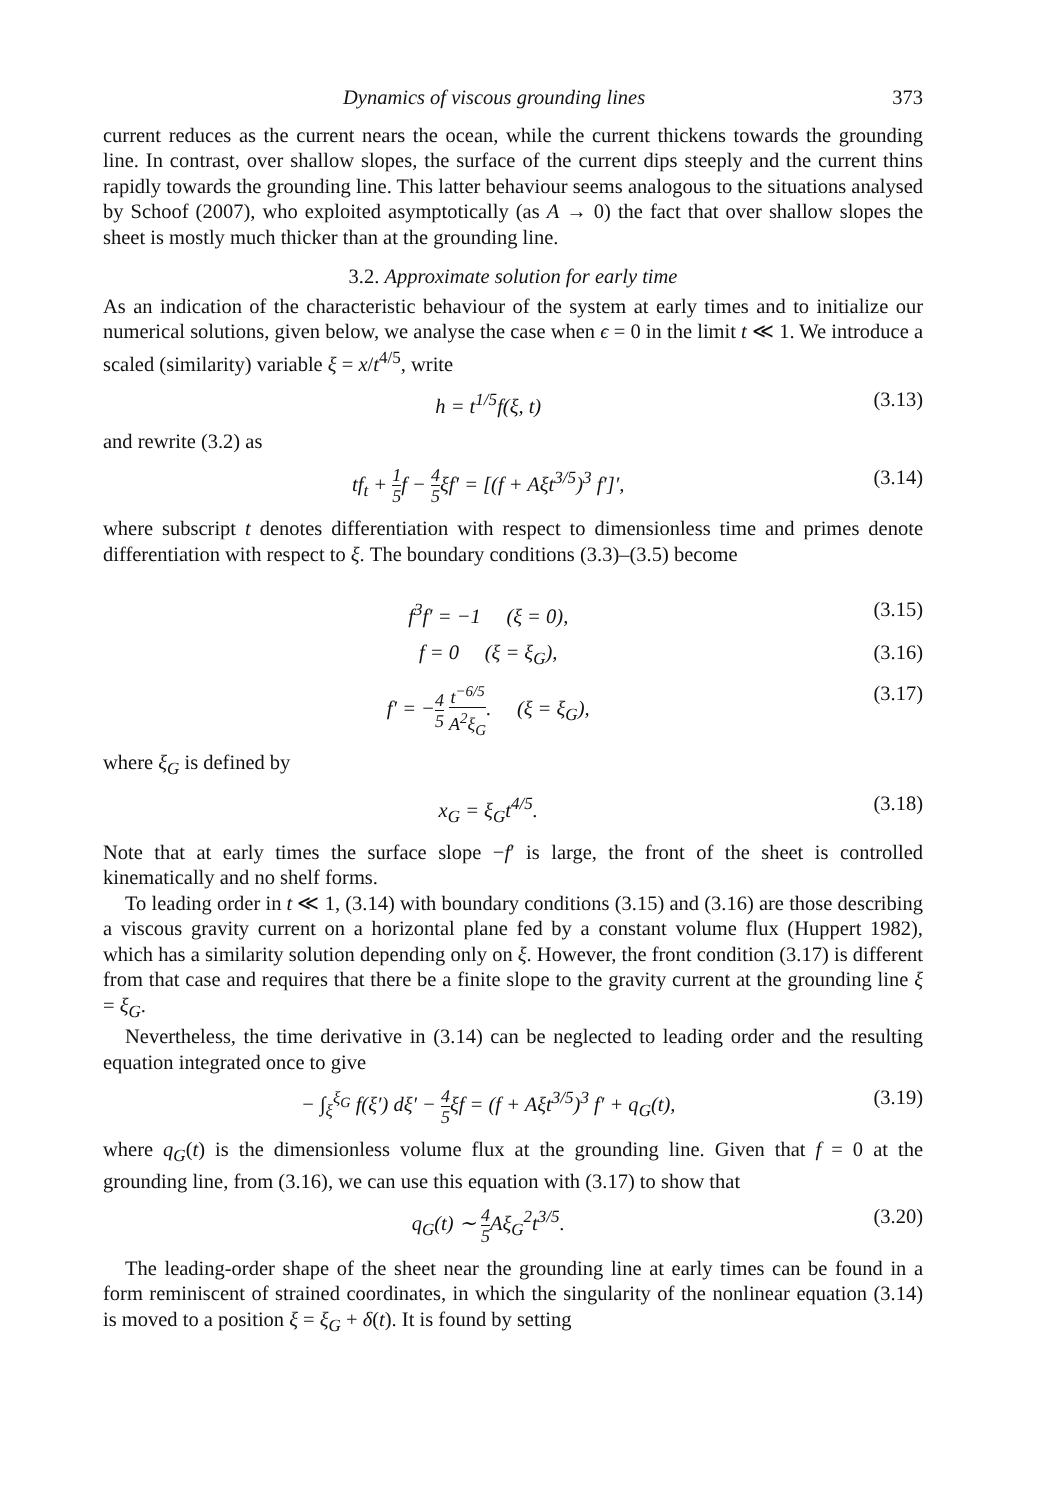Dynamics of viscous grounding lines 373
current reduces as the current nears the ocean, while the current thickens towards the grounding line. In contrast, over shallow slopes, the surface of the current dips steeply and the current thins rapidly towards the grounding line. This latter behaviour seems analogous to the situations analysed by Schoof (2007), who exploited asymptotically (as A → 0) the fact that over shallow slopes the sheet is mostly much thicker than at the grounding line.
3.2. Approximate solution for early time
As an indication of the characteristic behaviour of the system at early times and to initialize our numerical solutions, given below, we analyse the case when ϵ = 0 in the limit t ≪ 1. We introduce a scaled (similarity) variable ξ = x/t<sup>4/5</sup>, write
h = t<sup>1/5</sup>f(ξ, t) (3.13)
and rewrite (3.2) as
tf<sub>t</sub> + 1 5f − 4 5ξf′ = [(f + Aξt<sup>3/5</sup>)<sup>3</sup> f′]′, (3.14)
where subscript t denotes differentiation with respect to dimensionless time and primes denote differentiation with respect to ξ. The boundary conditions (3.3)–(3.5) become
f<sup>3</sup>f′ = −1 (ξ = 0), (3.15)
f = 0 (ξ = ξ<sub>G</sub>), (3.16)
f′ = −4 5 t<sup>−6/5</sup> A<sup>2</sup>ξ<sub>G</sub>. (ξ = ξ<sub>G</sub>), (3.17)
where ξ<sub>G</sub> is defined by
x<sub>G</sub> = ξ<sub>G</sub>t<sup>4/5</sup>. (3.18)
Note that at early times the surface slope −f′ is large, the front of the sheet is controlled kinematically and no shelf forms.
To leading order in t ≪ 1, (3.14) with boundary conditions (3.15) and (3.16) are those describing a viscous gravity current on a horizontal plane fed by a constant volume flux (Huppert 1982), which has a similarity solution depending only on ξ. However, the front condition (3.17) is different from that case and requires that there be a finite slope to the gravity current at the grounding line ξ = ξ<sub>G</sub>.
Nevertheless, the time derivative in (3.14) can be neglected to leading order and the resulting equation integrated once to give
− ∫<sub>ξ</sub><sup>ξ<sub>G</sub></sup> f(ξ′) dξ′ − 4 5ξf = (f + Aξt<sup>3/5</sup>)<sup>3</sup> f′ + q<sub>G</sub>(t), (3.19)
where q<sub>G</sub>(t) is the dimensionless volume flux at the grounding line. Given that f = 0 at the grounding line, from (3.16), we can use this equation with (3.17) to show that
q<sub>G</sub>(t) ∼ 4 5 Aξ<sub>G</sub><sup>2</sup>t<sup>3/5</sup>. (3.20)
The leading-order shape of the sheet near the grounding line at early times can be found in a form reminiscent of strained coordinates, in which the singularity of the nonlinear equation (3.14) is moved to a position ξ = ξ<sub>G</sub> + δ(t). It is found by setting